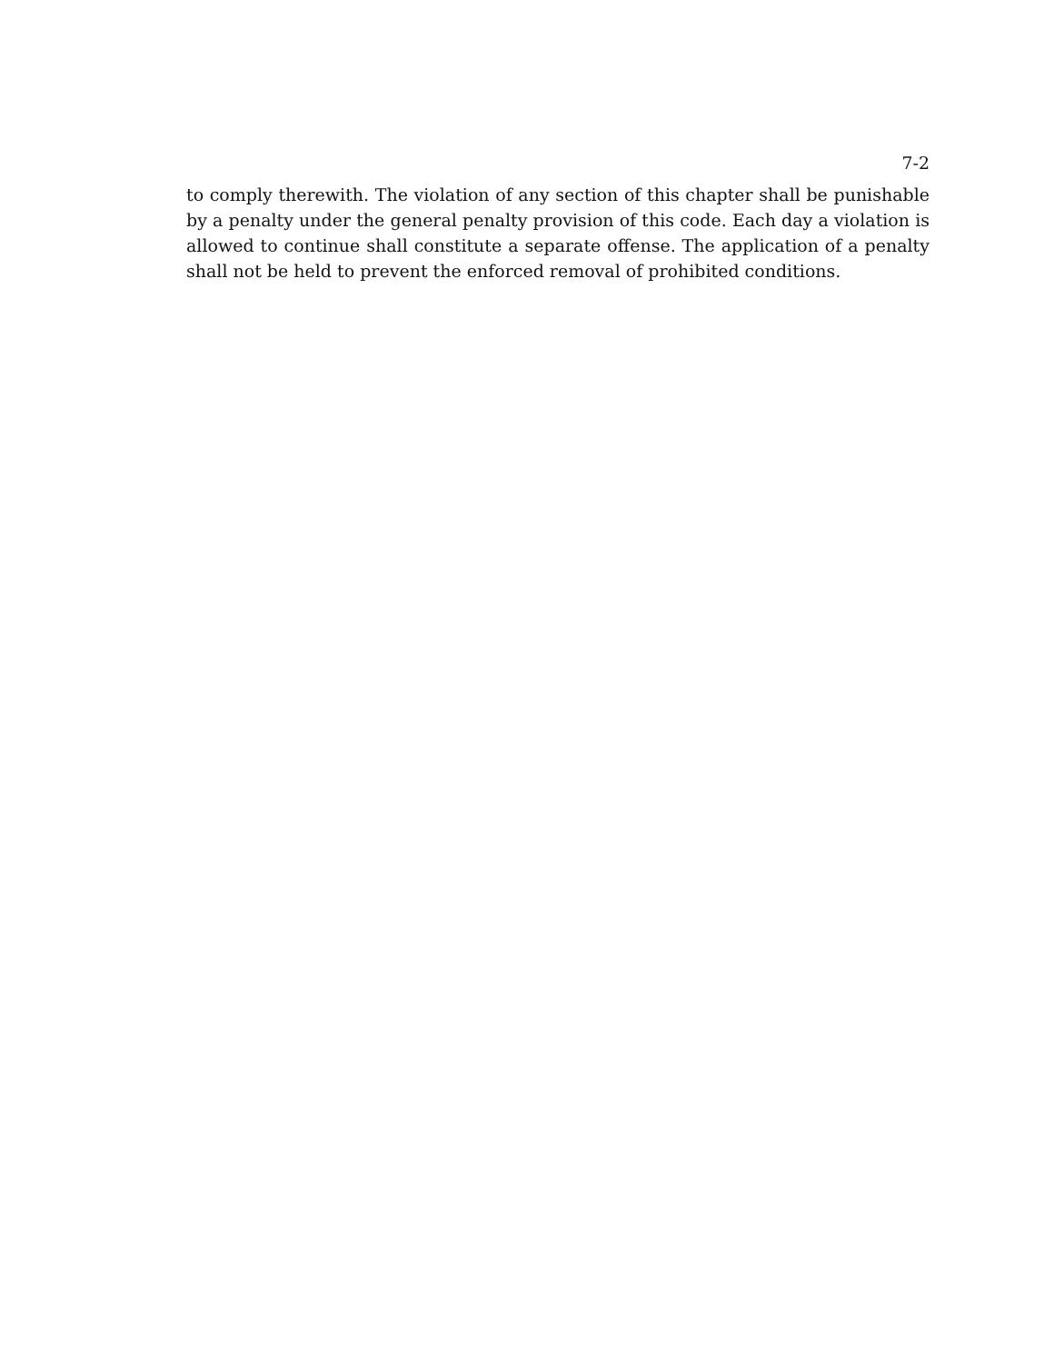7-2
to comply therewith. The violation of any section of this chapter shall be punishable by a penalty under the general penalty provision of this code. Each day a violation is allowed to continue shall constitute a separate offense. The application of a penalty shall not be held to prevent the enforced removal of prohibited conditions.